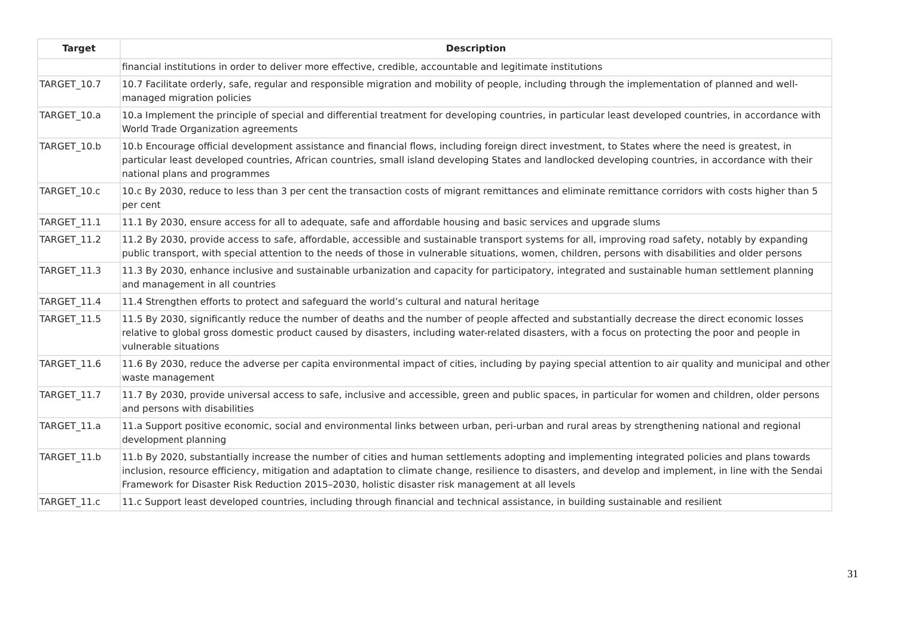| Target | Description |
| --- | --- |
| | financial institutions in order to deliver more effective, credible, accountable and legitimate institutions |
| TARGET_10.7 | 10.7 Facilitate orderly, safe, regular and responsible migration and mobility of people, including through the implementation of planned and well-managed migration policies |
| TARGET_10.a | 10.a Implement the principle of special and differential treatment for developing countries, in particular least developed countries, in accordance with World Trade Organization agreements |
| TARGET_10.b | 10.b Encourage official development assistance and financial flows, including foreign direct investment, to States where the need is greatest, in particular least developed countries, African countries, small island developing States and landlocked developing countries, in accordance with their national plans and programmes |
| TARGET_10.c | 10.c By 2030, reduce to less than 3 per cent the transaction costs of migrant remittances and eliminate remittance corridors with costs higher than 5 per cent |
| TARGET_11.1 | 11.1 By 2030, ensure access for all to adequate, safe and affordable housing and basic services and upgrade slums |
| TARGET_11.2 | 11.2 By 2030, provide access to safe, affordable, accessible and sustainable transport systems for all, improving road safety, notably by expanding public transport, with special attention to the needs of those in vulnerable situations, women, children, persons with disabilities and older persons |
| TARGET_11.3 | 11.3 By 2030, enhance inclusive and sustainable urbanization and capacity for participatory, integrated and sustainable human settlement planning and management in all countries |
| TARGET_11.4 | 11.4 Strengthen efforts to protect and safeguard the world’s cultural and natural heritage |
| TARGET_11.5 | 11.5 By 2030, significantly reduce the number of deaths and the number of people affected and substantially decrease the direct economic losses relative to global gross domestic product caused by disasters, including water-related disasters, with a focus on protecting the poor and people in vulnerable situations |
| TARGET_11.6 | 11.6 By 2030, reduce the adverse per capita environmental impact of cities, including by paying special attention to air quality and municipal and other waste management |
| TARGET_11.7 | 11.7 By 2030, provide universal access to safe, inclusive and accessible, green and public spaces, in particular for women and children, older persons and persons with disabilities |
| TARGET_11.a | 11.a Support positive economic, social and environmental links between urban, peri-urban and rural areas by strengthening national and regional development planning |
| TARGET_11.b | 11.b By 2020, substantially increase the number of cities and human settlements adopting and implementing integrated policies and plans towards inclusion, resource efficiency, mitigation and adaptation to climate change, resilience to disasters, and develop and implement, in line with the Sendai Framework for Disaster Risk Reduction 2015–2030, holistic disaster risk management at all levels |
| TARGET_11.c | 11.c Support least developed countries, including through financial and technical assistance, in building sustainable and resilient |
31